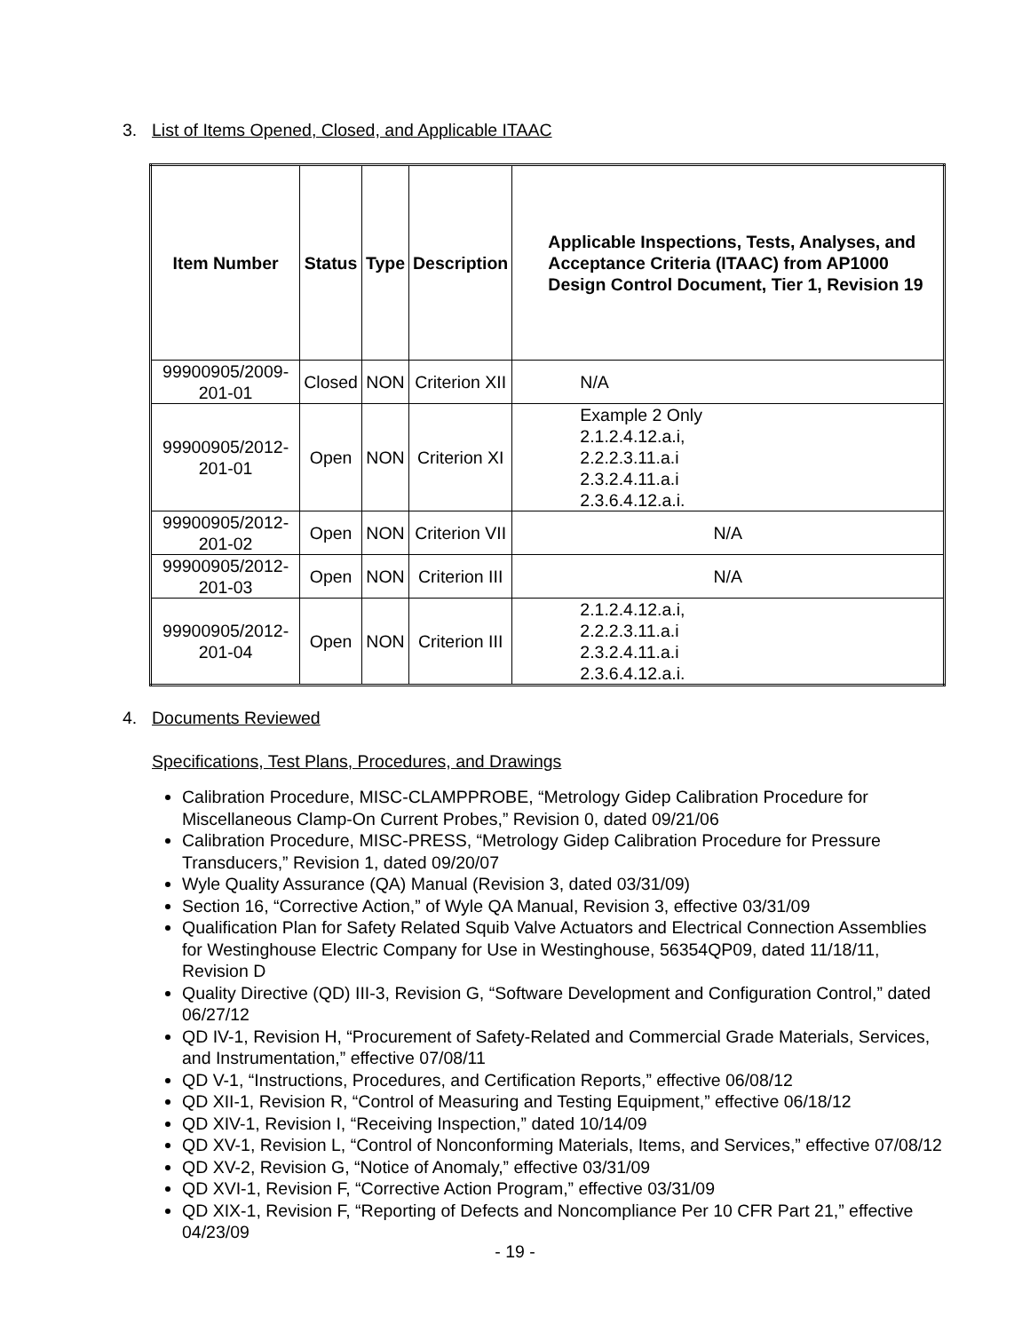3. List of Items Opened, Closed, and Applicable ITAAC
| Item Number | Status | Type | Description | Applicable Inspections, Tests, Analyses, and Acceptance Criteria (ITAAC) from AP1000 Design Control Document, Tier 1, Revision 19 |
| --- | --- | --- | --- | --- |
| 99900905/2009-201-01 | Closed | NON | Criterion XII | N/A |
| 99900905/2012-201-01 | Open | NON | Criterion XI | Example 2 Only 2.1.2.4.12.a.i, 2.2.2.3.11.a.i 2.3.2.4.11.a.i 2.3.6.4.12.a.i. |
| 99900905/2012-201-02 | Open | NON | Criterion VII | N/A |
| 99900905/2012-201-03 | Open | NON | Criterion III | N/A |
| 99900905/2012-201-04 | Open | NON | Criterion III | 2.1.2.4.12.a.i, 2.2.2.3.11.a.i 2.3.2.4.11.a.i 2.3.6.4.12.a.i. |
4. Documents Reviewed
Specifications, Test Plans, Procedures, and Drawings
Calibration Procedure, MISC-CLAMPPROBE, “Metrology Gidep Calibration Procedure for Miscellaneous Clamp-On Current Probes,” Revision 0, dated 09/21/06
Calibration Procedure, MISC-PRESS, “Metrology Gidep Calibration Procedure for Pressure Transducers,” Revision 1, dated 09/20/07
Wyle Quality Assurance (QA) Manual (Revision 3, dated 03/31/09)
Section 16, “Corrective Action,” of Wyle QA Manual, Revision 3, effective 03/31/09
Qualification Plan for Safety Related Squib Valve Actuators and Electrical Connection Assemblies for Westinghouse Electric Company for Use in Westinghouse, 56354QP09, dated 11/18/11, Revision D
Quality Directive (QD) III-3, Revision G, “Software Development and Configuration Control,” dated 06/27/12
QD IV-1, Revision H, “Procurement of Safety-Related and Commercial Grade Materials, Services, and Instrumentation,” effective 07/08/11
QD V-1, “Instructions, Procedures, and Certification Reports,” effective 06/08/12
QD XII-1, Revision R, “Control of Measuring and Testing Equipment,” effective 06/18/12
QD XIV-1, Revision I, “Receiving Inspection,” dated 10/14/09
QD XV-1, Revision L, “Control of Nonconforming Materials, Items, and Services,” effective 07/08/12
QD XV-2, Revision G, “Notice of Anomaly,” effective 03/31/09
QD XVI-1, Revision F, “Corrective Action Program,” effective 03/31/09
QD XIX-1, Revision F, “Reporting of Defects and Noncompliance Per 10 CFR Part 21,” effective 04/23/09
- 19 -